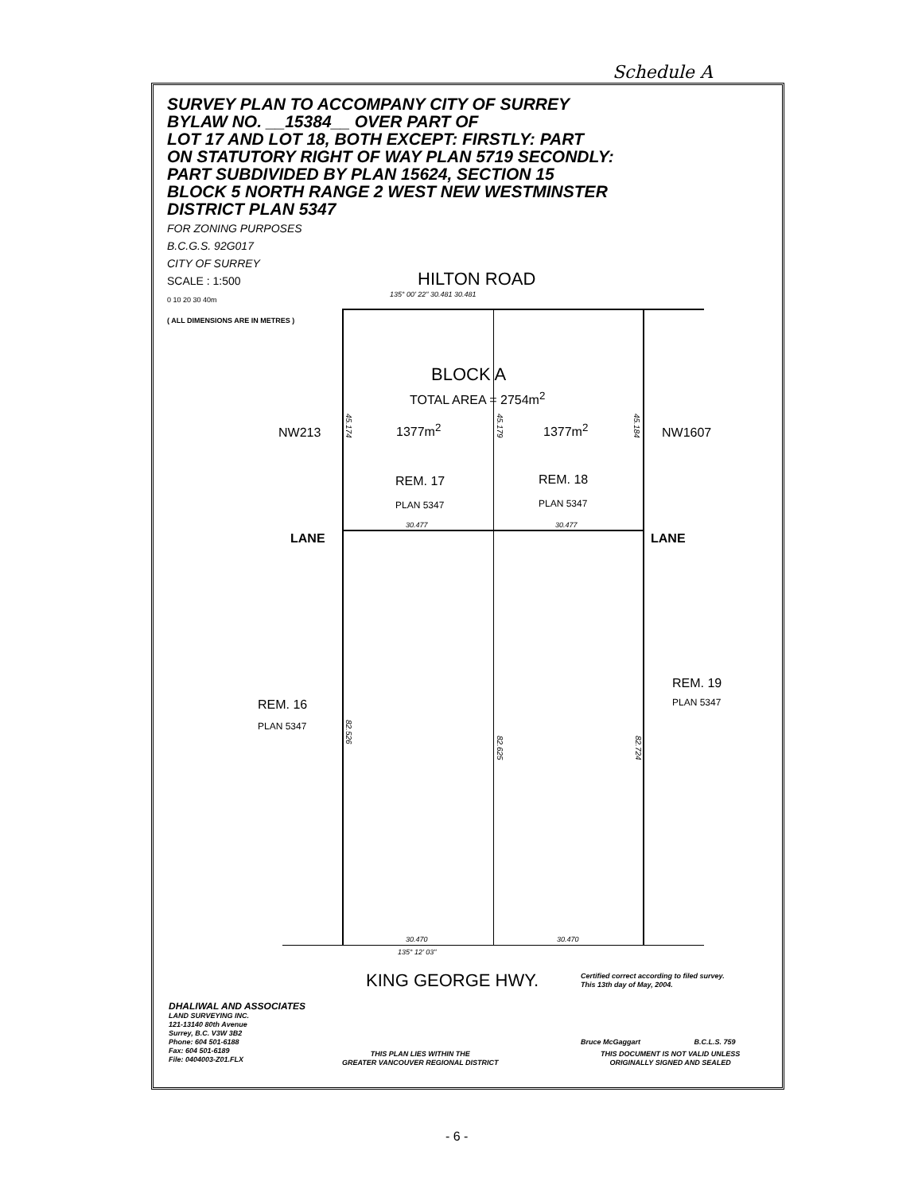Schedule A
SURVEY PLAN TO ACCOMPANY CITY OF SURREY
BYLAW NO. __15384__ OVER PART OF
LOT 17 AND LOT 18, BOTH EXCEPT: FIRSTLY: PART
ON STATUTORY RIGHT OF WAY PLAN 5719 SECONDLY:
PART SUBDIVIDED BY PLAN 15624, SECTION 15
BLOCK 5 NORTH RANGE 2 WEST NEW WESTMINSTER
DISTRICT PLAN 5347
FOR ZONING PURPOSES
B.C.G.S. 92G017
CITY OF SURREY
SCALE : 1:500
0 10 20 30 40m
( ALL DIMENSIONS ARE IN METRES )
HILTON ROAD
135° 00' 22" 30.481 30.481
BLOCK A
TOTAL AREA = 2754m<sup>2</sup>
NW213
45.174
1377m<sup>2</sup>
45.179
1377m<sup>2</sup>
45.184
NW1607
REM. 17 REM. 18
PLAN 5347 PLAN 5347
30.477 30.477
LANE LANE
REM. 19
PLAN 5347
REM. 16
PLAN 5347
82.526
82.625
82.724
30.470 30.470
135° 12' 03"
KING GEORGE HWY.
Certified correct according to filed survey.
This 13th day of May, 2004.
Bruce McGaggart B.C.L.S. 759
DHALIWAL AND ASSOCIATES
LAND SURVEYING INC.
121-13140 80th Avenue
Surrey, B.C. V3W 3B2
Phone: 604 501-6188
Fax: 604 501-6189
File: 0404003-Z01.FLX
THIS PLAN LIES WITHIN THE
GREATER VANCOUVER REGIONAL DISTRICT
THIS DOCUMENT IS NOT VALID UNLESS
ORIGINALLY SIGNED AND SEALED
- 6 -